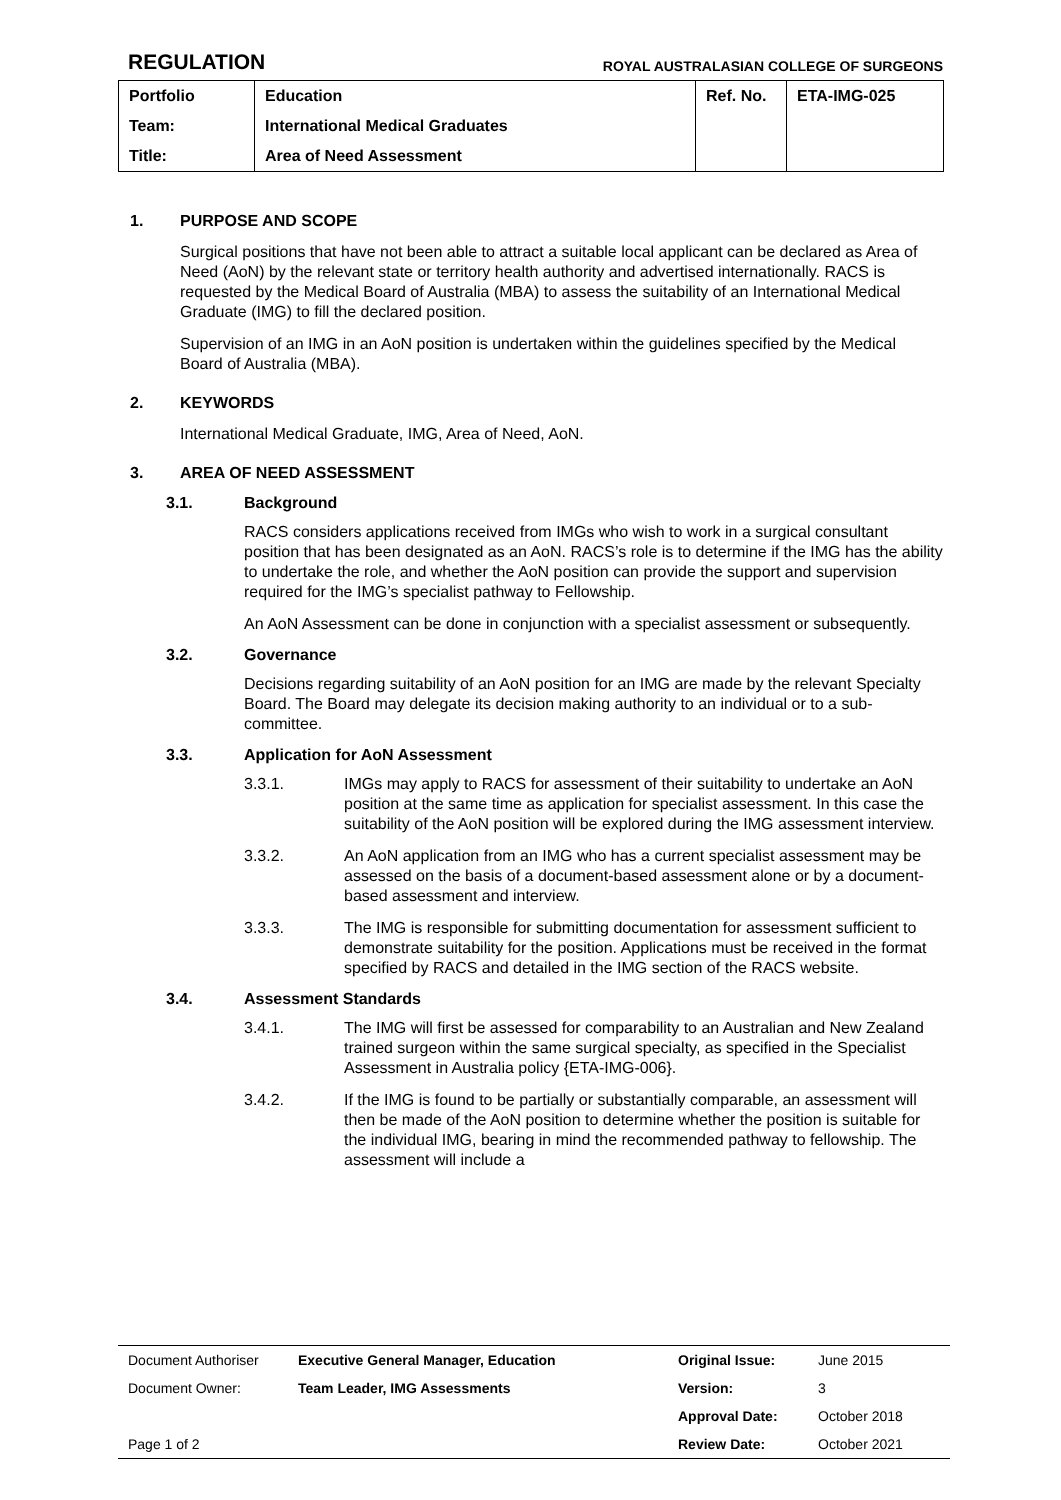REGULATION
ROYAL AUSTRALASIAN COLLEGE OF SURGEONS
| Portfolio | Education | Ref. No. | ETA-IMG-025 |
| Team: | International Medical Graduates | | |
| Title: | Area of Need Assessment | | |
1. PURPOSE AND SCOPE
Surgical positions that have not been able to attract a suitable local applicant can be declared as Area of Need (AoN) by the relevant state or territory health authority and advertised internationally. RACS is requested by the Medical Board of Australia (MBA) to assess the suitability of an International Medical Graduate (IMG) to fill the declared position.
Supervision of an IMG in an AoN position is undertaken within the guidelines specified by the Medical Board of Australia (MBA).
2. KEYWORDS
International Medical Graduate, IMG, Area of Need, AoN.
3. AREA OF NEED ASSESSMENT
3.1. Background
RACS considers applications received from IMGs who wish to work in a surgical consultant position that has been designated as an AoN. RACS’s role is to determine if the IMG has the ability to undertake the role, and whether the AoN position can provide the support and supervision required for the IMG’s specialist pathway to Fellowship.
An AoN Assessment can be done in conjunction with a specialist assessment or subsequently.
3.2. Governance
Decisions regarding suitability of an AoN position for an IMG are made by the relevant Specialty Board. The Board may delegate its decision making authority to an individual or to a sub-committee.
3.3. Application for AoN Assessment
3.3.1. IMGs may apply to RACS for assessment of their suitability to undertake an AoN position at the same time as application for specialist assessment. In this case the suitability of the AoN position will be explored during the IMG assessment interview.
3.3.2. An AoN application from an IMG who has a current specialist assessment may be assessed on the basis of a document-based assessment alone or by a document-based assessment and interview.
3.3.3. The IMG is responsible for submitting documentation for assessment sufficient to demonstrate suitability for the position. Applications must be received in the format specified by RACS and detailed in the IMG section of the RACS website.
3.4. Assessment Standards
3.4.1. The IMG will first be assessed for comparability to an Australian and New Zealand trained surgeon within the same surgical specialty, as specified in the Specialist Assessment in Australia policy {ETA-IMG-006}.
3.4.2. If the IMG is found to be partially or substantially comparable, an assessment will then be made of the AoN position to determine whether the position is suitable for the individual IMG, bearing in mind the recommended pathway to fellowship. The assessment will include a
| Document Authoriser | Executive General Manager, Education | Original Issue: | June 2015 |
| Document Owner: | Team Leader, IMG Assessments | Version: | 3 |
| | | Approval Date: | October 2018 |
| Page 1 of 2 | | Review Date: | October 2021 |